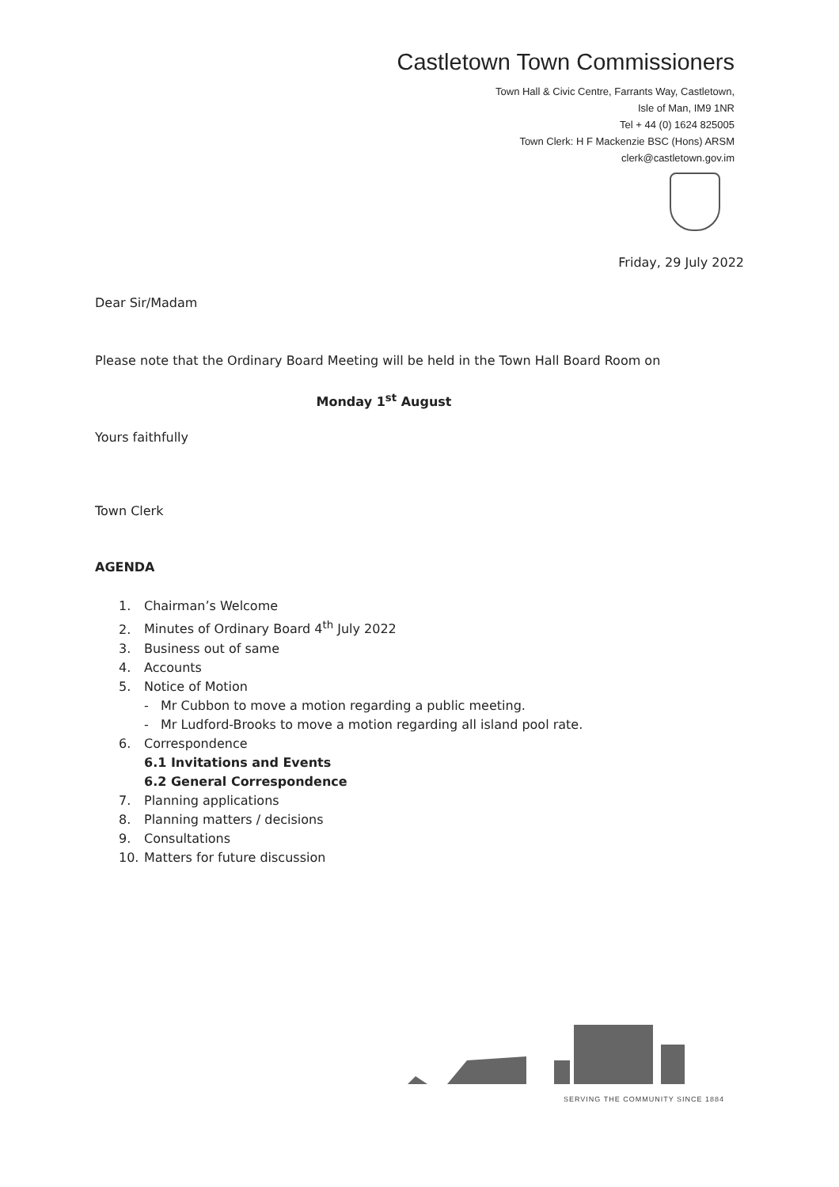Castletown Town Commissioners
Town Hall & Civic Centre, Farrants Way, Castletown,
Isle of Man, IM9 1NR
Tel + 44 (0) 1624 825005
Town Clerk: H F Mackenzie BSC (Hons) ARSM
clerk@castletown.gov.im
Friday, 29 July 2022
Dear Sir/Madam
Please note that the Ordinary Board Meeting will be held in the Town Hall Board Room on
Monday 1<sup>st</sup> August
Yours faithfully
Town Clerk
AGENDA
1. Chairman’s Welcome
2. Minutes of Ordinary Board 4<sup>th</sup> July 2022
3. Business out of same
4. Accounts
5. Notice of Motion
- Mr Cubbon to move a motion regarding a public meeting.
- Mr Ludford-Brooks to move a motion regarding all island pool rate.
6. Correspondence
6.1 Invitations and Events
6.2 General Correspondence
7. Planning applications
8. Planning matters / decisions
9. Consultations
10. Matters for future discussion
SERVING THE COMMUNITY SINCE 1884